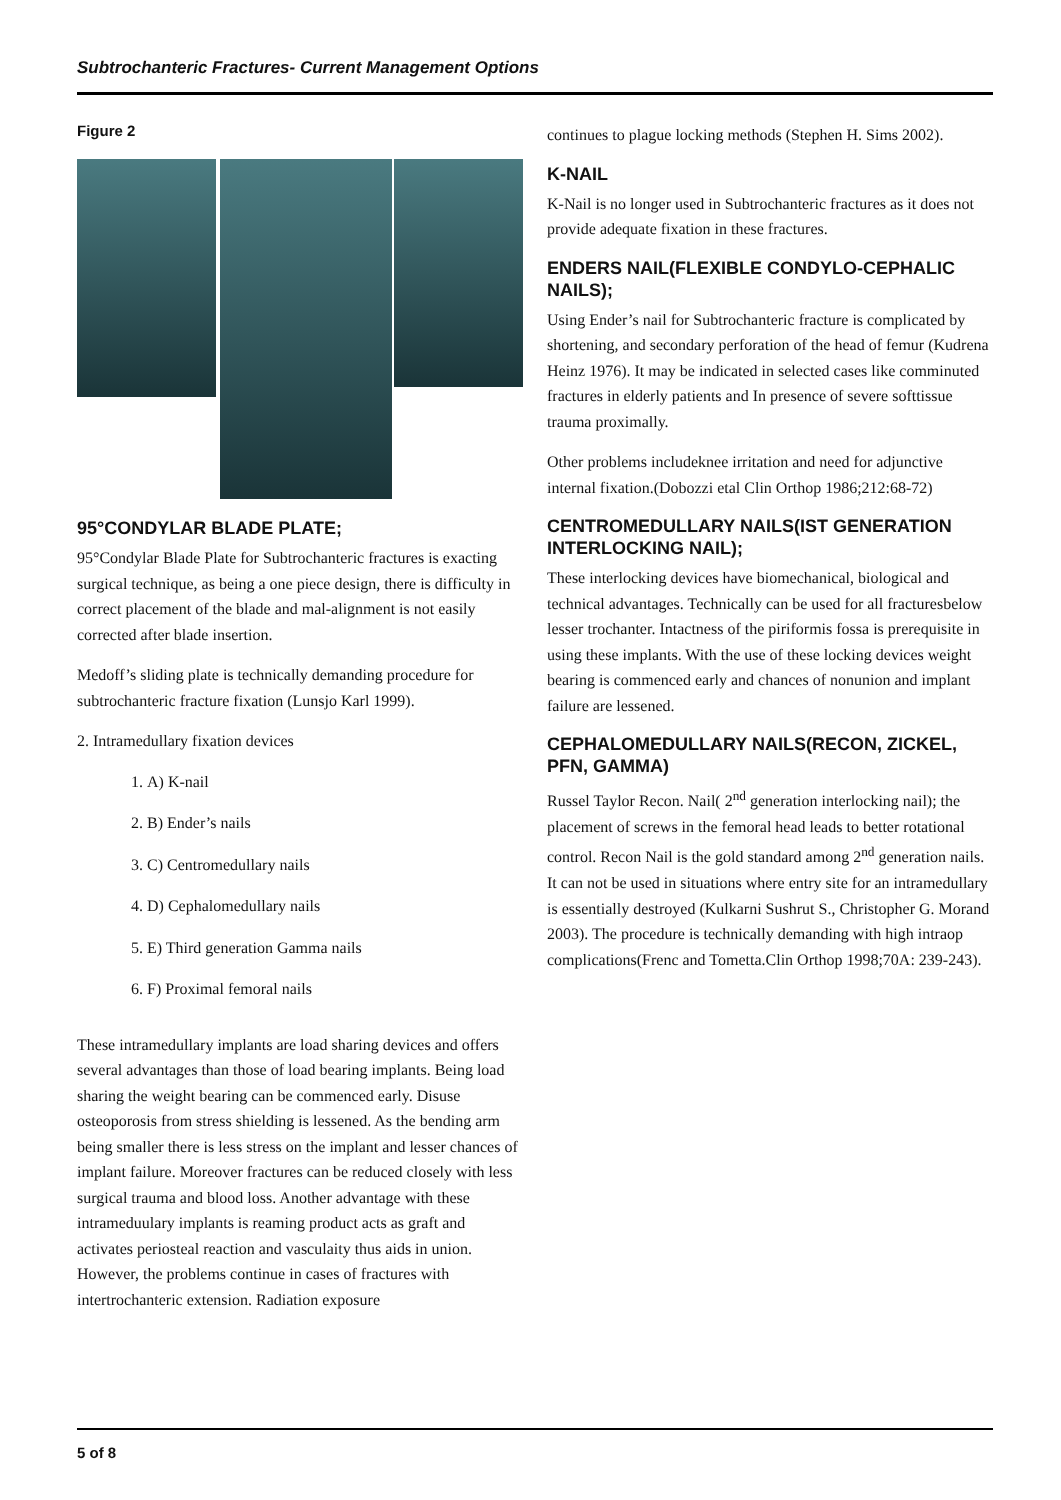Subtrochanteric Fractures- Current Management Options
Figure 2
95°CONDYLAR BLADE PLATE;
95°Condylar Blade Plate for Subtrochanteric fractures is exacting surgical technique, as being a one piece design, there is difficulty in correct placement of the blade and mal-alignment is not easily corrected after blade insertion.
Medoff’s sliding plate is technically demanding procedure for subtrochanteric fracture fixation (Lunsjo Karl 1999).
2. Intramedullary fixation devices
1. A) K-nail
2. B) Ender’s nails
3. C) Centromedullary nails
4. D) Cephalomedullary nails
5. E) Third generation Gamma nails
6. F) Proximal femoral nails
These intramedullary implants are load sharing devices and offers several advantages than those of load bearing implants. Being load sharing the weight bearing can be commenced early. Disuse osteoporosis from stress shielding is lessened. As the bending arm being smaller there is less stress on the implant and lesser chances of implant failure. Moreover fractures can be reduced closely with less surgical trauma and blood loss. Another advantage with these intrameduulary implants is reaming product acts as graft and activates periosteal reaction and vasculaity thus aids in union. However, the problems continue in cases of fractures with intertrochanteric extension. Radiation exposure
continues to plague locking methods (Stephen H. Sims 2002).
K-NAIL
K-Nail is no longer used in Subtrochanteric fractures as it does not provide adequate fixation in these fractures.
ENDERS NAIL(FLEXIBLE CONDYLO-CEPHALIC NAILS);
Using Ender’s nail for Subtrochanteric fracture is complicated by shortening, and secondary perforation of the head of femur (Kudrena Heinz 1976). It may be indicated in selected cases like comminuted fractures in elderly patients and In presence of severe softtissue trauma proximally.
Other problems includeknee irritation and need for adjunctive internal fixation.(Dobozzi etal Clin Orthop 1986;212:68-72)
CENTROMEDULLARY NAILS(IST GENERATION INTERLOCKING NAIL);
These interlocking devices have biomechanical, biological and technical advantages. Technically can be used for all fracturesbelow lesser trochanter. Intactness of the piriformis fossa is prerequisite in using these implants. With the use of these locking devices weight bearing is commenced early and chances of nonunion and implant failure are lessened.
CEPHALOMEDULLARY NAILS(RECON, ZICKEL, PFN, GAMMA)
Russel Taylor Recon. Nail( 2<sup>nd</sup> generation interlocking nail); the placement of screws in the femoral head leads to better rotational control. Recon Nail is the gold standard among 2<sup>nd</sup> generation nails. It can not be used in situations where entry site for an intramedullary is essentially destroyed (Kulkarni Sushrut S., Christopher G. Morand 2003). The procedure is technically demanding with high intraop complications(Frenc and Tometta.Clin Orthop 1998;70A: 239-243).
5 of 8